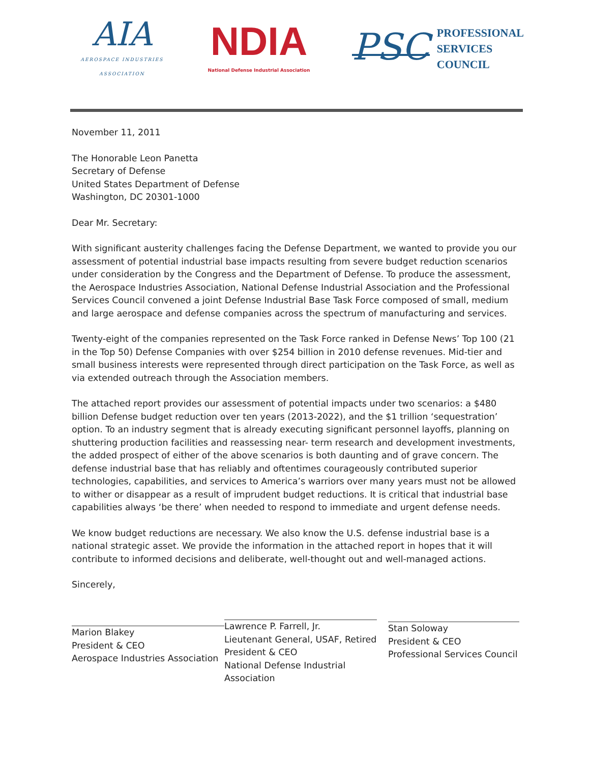AIA
AEROSPACE INDUSTRIES ASSOCIATION
NDIA
National Defense Industrial Association
PSC PROFESSIONAL
SERVICES
COUNCIL
November 11, 2011
The Honorable Leon Panetta
Secretary of Defense
United States Department of Defense
Washington, DC 20301-1000
Dear Mr. Secretary:
With significant austerity challenges facing the Defense Department, we wanted to provide you our assessment of potential industrial base impacts resulting from severe budget reduction scenarios under consideration by the Congress and the Department of Defense. To produce the assessment, the Aerospace Industries Association, National Defense Industrial Association and the Professional Services Council convened a joint Defense Industrial Base Task Force composed of small, medium and large aerospace and defense companies across the spectrum of manufacturing and services.
Twenty-eight of the companies represented on the Task Force ranked in Defense News’ Top 100 (21 in the Top 50) Defense Companies with over $254 billion in 2010 defense revenues. Mid-tier and small business interests were represented through direct participation on the Task Force, as well as via extended outreach through the Association members.
The attached report provides our assessment of potential impacts under two scenarios: a $480 billion Defense budget reduction over ten years (2013-2022), and the $1 trillion ‘sequestration’ option. To an industry segment that is already executing significant personnel layoffs, planning on shuttering production facilities and reassessing near- term research and development investments, the added prospect of either of the above scenarios is both daunting and of grave concern. The defense industrial base that has reliably and oftentimes courageously contributed superior technologies, capabilities, and services to America’s warriors over many years must not be allowed to wither or disappear as a result of imprudent budget reductions. It is critical that industrial base capabilities always ‘be there’ when needed to respond to immediate and urgent defense needs.
We know budget reductions are necessary. We also know the U.S. defense industrial base is a national strategic asset. We provide the information in the attached report in hopes that it will contribute to informed decisions and deliberate, well-thought out and well-managed actions.
Sincerely,
Marion Blakey
President & CEO
Aerospace Industries Association
Lawrence P. Farrell, Jr.
Lieutenant General, USAF, Retired
President & CEO
National Defense Industrial
Association
Stan Soloway
President & CEO
Professional Services Council